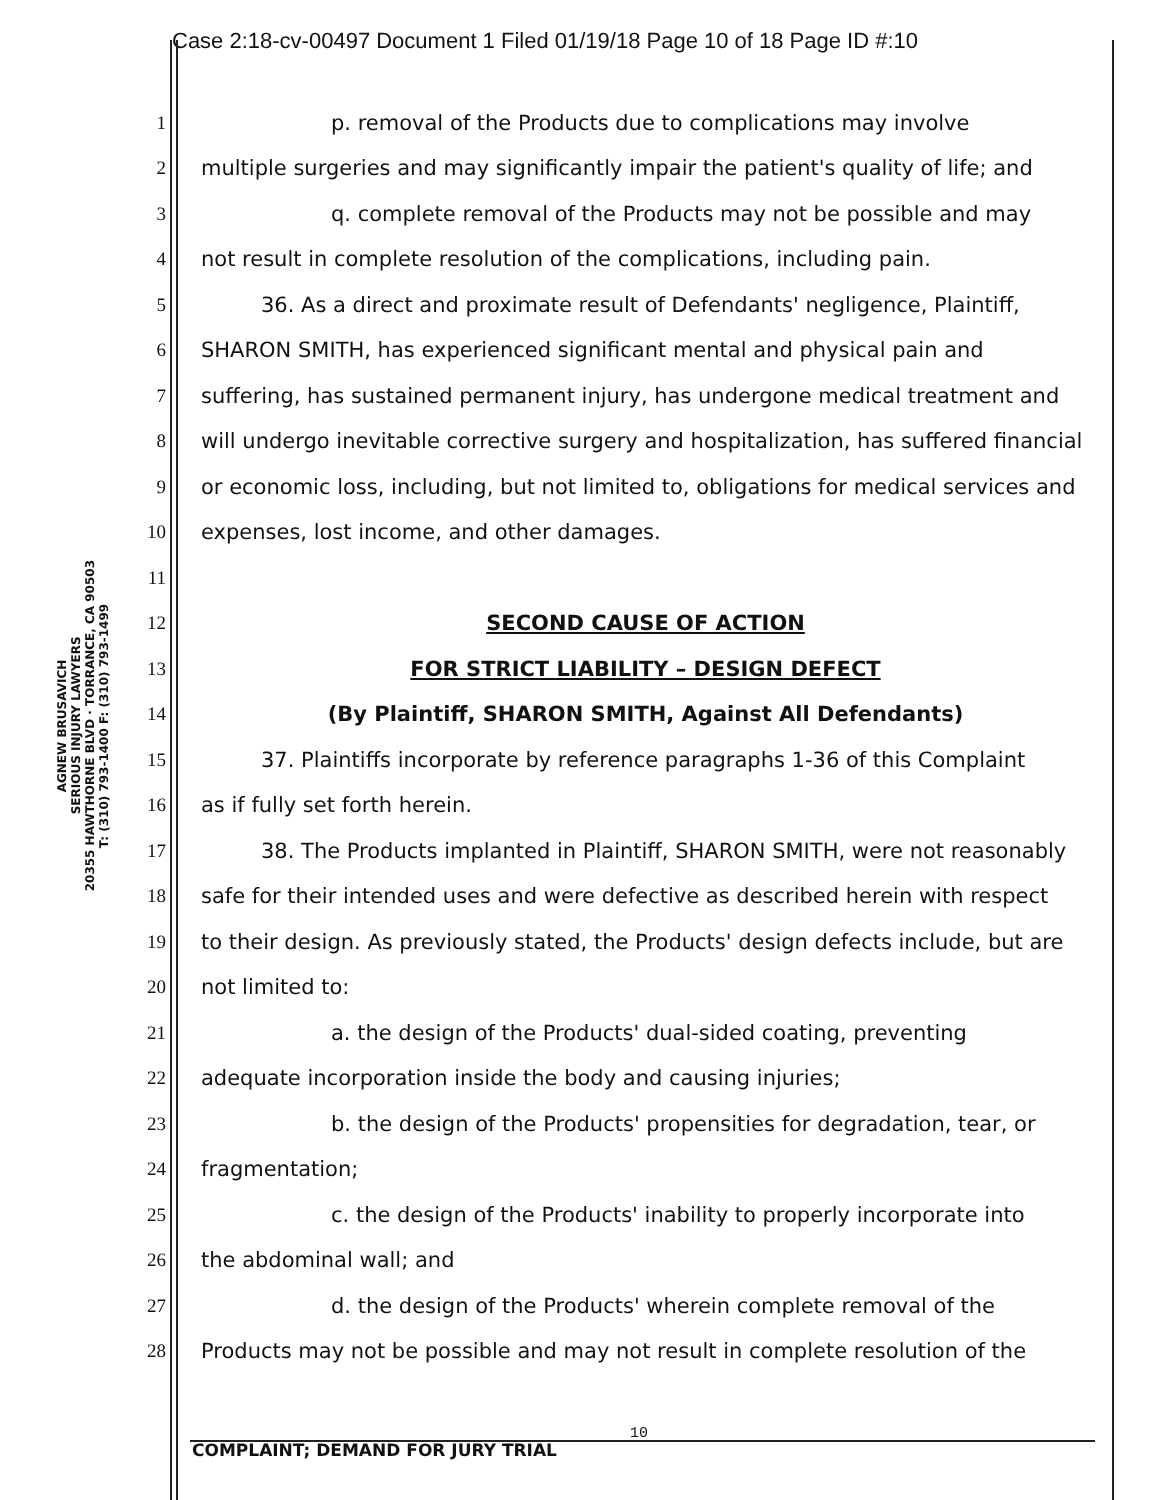Case 2:18-cv-00497 Document 1 Filed 01/19/18 Page 10 of 18 Page ID #:10
AGNEW BRUSAVICH
SERIOUS INJURY LAWYERS
20355 HAWTHORNE BLVD · TORRANCE, CA 90503
T: (310) 793-1400 F: (310) 793-1499
1 p. removal of the Products due to complications may involve
2 multiple surgeries and may significantly impair the patient's quality of life; and
3 q. complete removal of the Products may not be possible and may
4 not result in complete resolution of the complications, including pain.
5 36. As a direct and proximate result of Defendants' negligence, Plaintiff,
6 SHARON SMITH, has experienced significant mental and physical pain and
7 suffering, has sustained permanent injury, has undergone medical treatment and
8 will undergo inevitable corrective surgery and hospitalization, has suffered financial
9 or economic loss, including, but not limited to, obligations for medical services and
10 expenses, lost income, and other damages.
11
12 SECOND CAUSE OF ACTION
13 FOR STRICT LIABILITY – DESIGN DEFECT
14 (By Plaintiff, SHARON SMITH, Against All Defendants)
15 37. Plaintiffs incorporate by reference paragraphs 1-36 of this Complaint
16 as if fully set forth herein.
17 38. The Products implanted in Plaintiff, SHARON SMITH, were not reasonably
18 safe for their intended uses and were defective as described herein with respect
19 to their design. As previously stated, the Products' design defects include, but are
20 not limited to:
21 a. the design of the Products' dual-sided coating, preventing
22 adequate incorporation inside the body and causing injuries;
23 b. the design of the Products' propensities for degradation, tear, or
24 fragmentation;
25 c. the design of the Products' inability to properly incorporate into
26 the abdominal wall; and
27 d. the design of the Products' wherein complete removal of the
28 Products may not be possible and may not result in complete resolution of the
10
COMPLAINT; DEMAND FOR JURY TRIAL